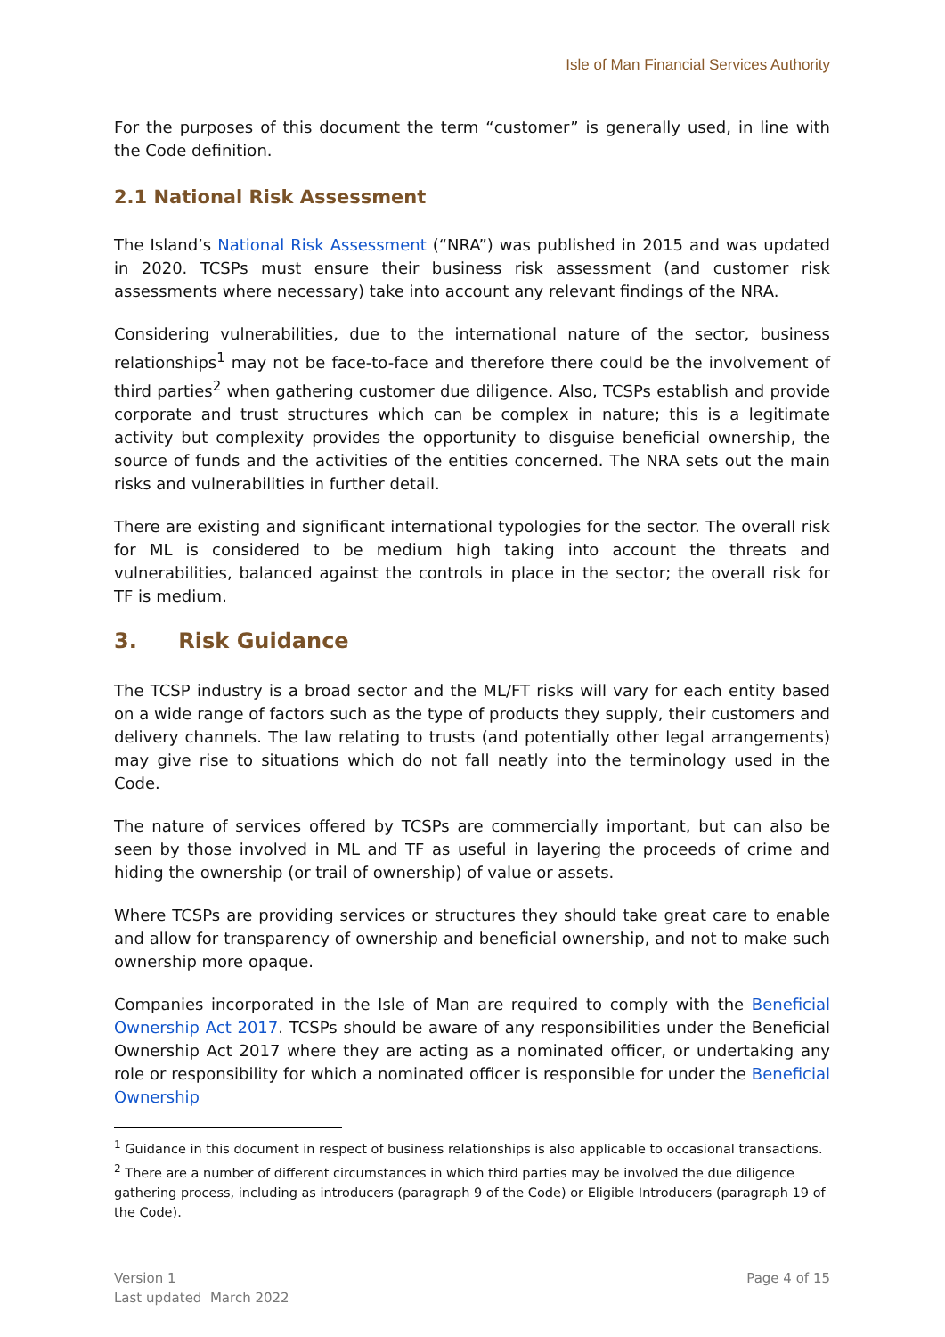Isle of Man Financial Services Authority
For the purposes of this document the term “customer” is generally used, in line with the Code definition.
2.1 National Risk Assessment
The Island’s National Risk Assessment (“NRA”) was published in 2015 and was updated in 2020. TCSPs must ensure their business risk assessment (and customer risk assessments where necessary) take into account any relevant findings of the NRA.
Considering vulnerabilities, due to the international nature of the sector, business relationships<sup>1</sup> may not be face-to-face and therefore there could be the involvement of third parties<sup>2</sup> when gathering customer due diligence. Also, TCSPs establish and provide corporate and trust structures which can be complex in nature; this is a legitimate activity but complexity provides the opportunity to disguise beneficial ownership, the source of funds and the activities of the entities concerned. The NRA sets out the main risks and vulnerabilities in further detail.
There are existing and significant international typologies for the sector. The overall risk for ML is considered to be medium high taking into account the threats and vulnerabilities, balanced against the controls in place in the sector; the overall risk for TF is medium.
3. Risk Guidance
The TCSP industry is a broad sector and the ML/FT risks will vary for each entity based on a wide range of factors such as the type of products they supply, their customers and delivery channels. The law relating to trusts (and potentially other legal arrangements) may give rise to situations which do not fall neatly into the terminology used in the Code.
The nature of services offered by TCSPs are commercially important, but can also be seen by those involved in ML and TF as useful in layering the proceeds of crime and hiding the ownership (or trail of ownership) of value or assets.
Where TCSPs are providing services or structures they should take great care to enable and allow for transparency of ownership and beneficial ownership, and not to make such ownership more opaque.
Companies incorporated in the Isle of Man are required to comply with the Beneficial Ownership Act 2017. TCSPs should be aware of any responsibilities under the Beneficial Ownership Act 2017 where they are acting as a nominated officer, or undertaking any role or responsibility for which a nominated officer is responsible for under the Beneficial Ownership
<sup>1</sup> Guidance in this document in respect of business relationships is also applicable to occasional transactions.
<sup>2</sup> There are a number of different circumstances in which third parties may be involved the due diligence gathering process, including as introducers (paragraph 9 of the Code) or Eligible Introducers (paragraph 19 of the Code).
Version 1
Last updated March 2022
Page 4 of 15